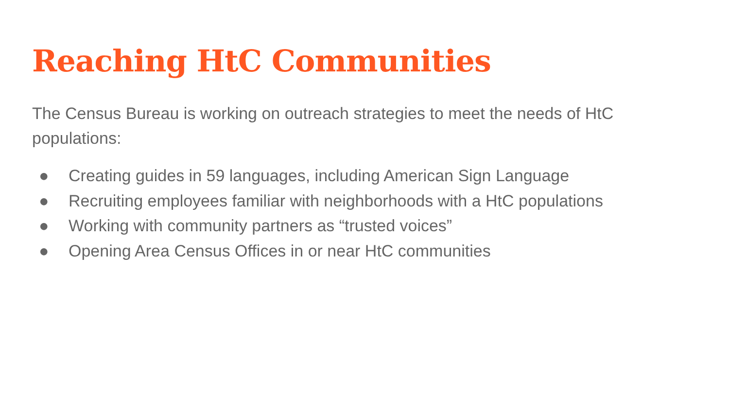Reaching HtC Communities
The Census Bureau is working on outreach strategies to meet the needs of HtC populations:
● Creating guides in 59 languages, including American Sign Language
● Recruiting employees familiar with neighborhoods with a HtC populations
● Working with community partners as “trusted voices”
● Opening Area Census Offices in or near HtC communities